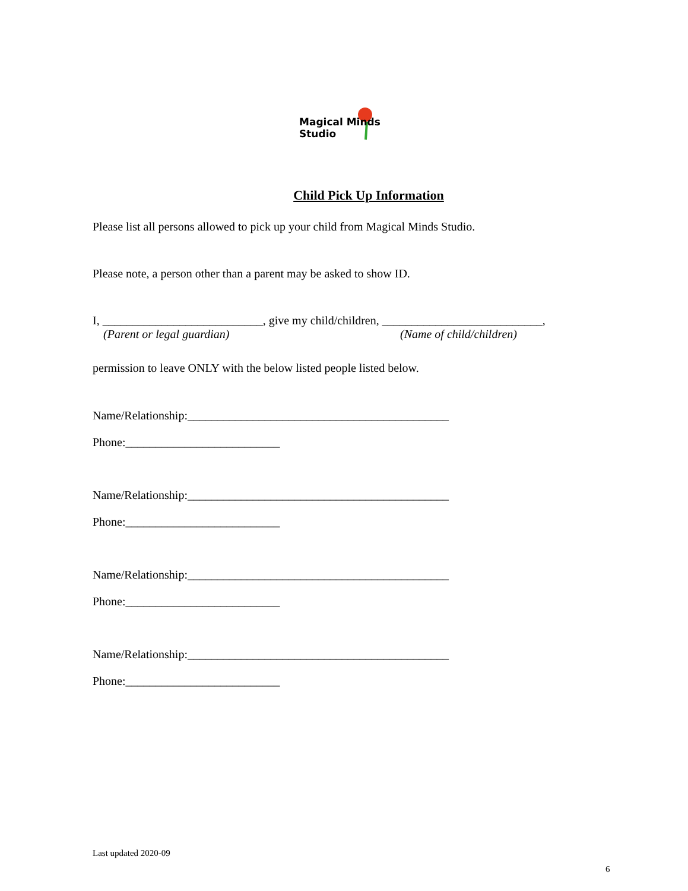Magical Minds Studio
Child Pick Up Information
Please list all persons allowed to pick up your child from Magical Minds Studio.
Please note, a person other than a parent may be asked to show ID.
I, ___________________________, give my child/children, ___________________________,
(Parent or legal guardian) (Name of child/children)
permission to leave ONLY with the below listed people listed below.
Name/Relationship:____________________________________________
Phone:__________________________
Name/Relationship:____________________________________________
Phone:__________________________
Name/Relationship:____________________________________________
Phone:__________________________
Name/Relationship:____________________________________________
Phone:__________________________
Last updated 2020-09
6